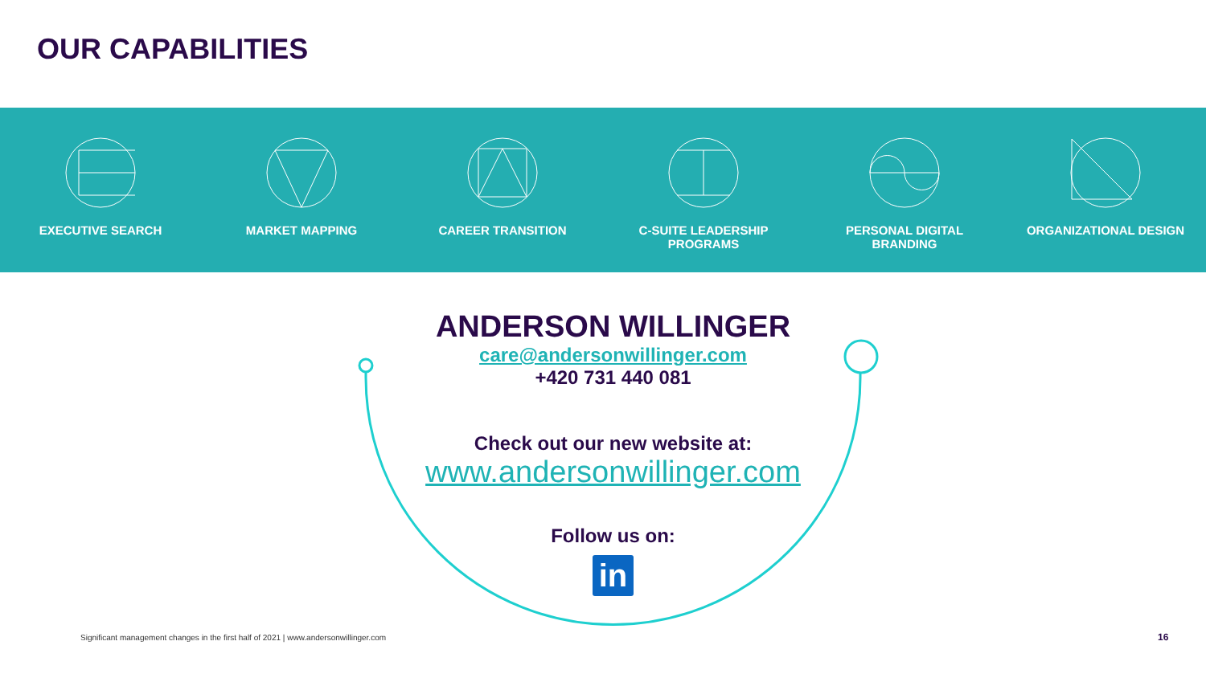OUR CAPABILITIES
EXECUTIVE SEARCH MARKET MAPPING CAREER TRANSITION C-SUITE LEADERSHIP
PROGRAMS
PERSONAL DIGITAL
BRANDING
ORGANIZATIONAL DESIGN
ANDERSON WILLINGER
care@andersonwillinger.com
+420 731 440 081
Check out our new website at:
www.andersonwillinger.com
Follow us on:
in
Significant management changes in the first half of 2021 | www.andersonwillinger.com
16